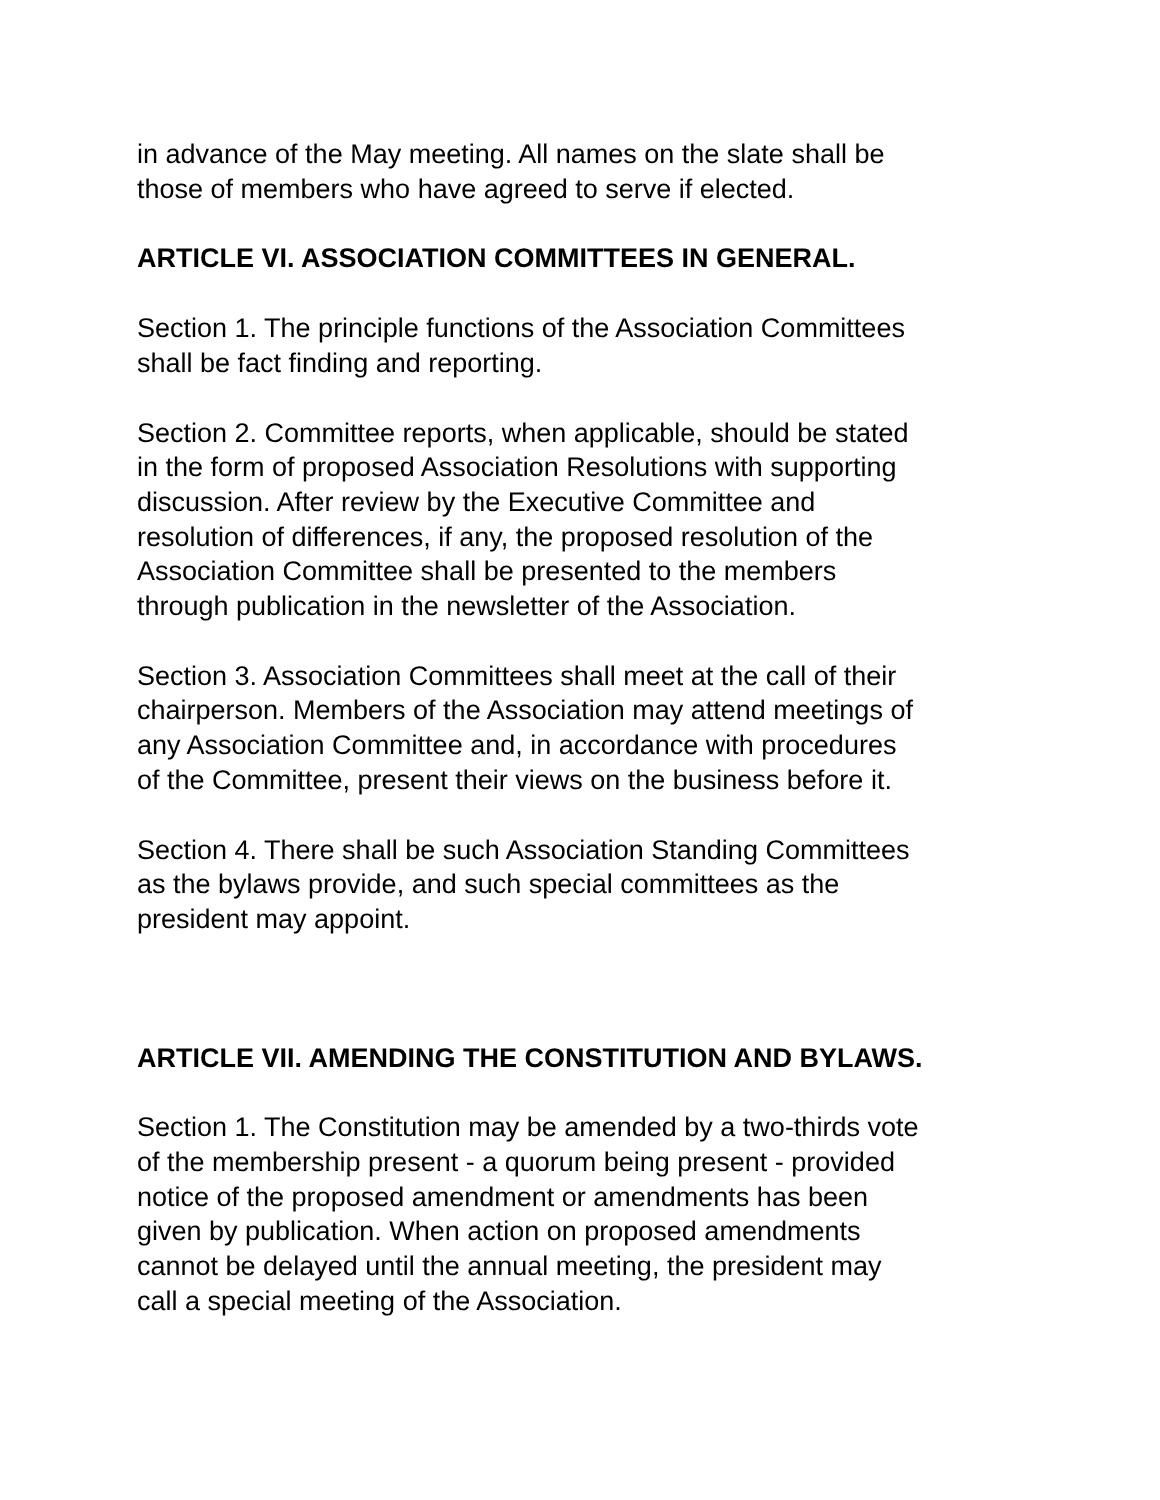in advance of the May meeting. All names on the slate shall be
those of members who have agreed to serve if elected.
ARTICLE VI. ASSOCIATION COMMITTEES IN GENERAL.
Section 1. The principle functions of the Association Committees
shall be fact finding and reporting.
Section 2. Committee reports, when applicable, should be stated
in the form of proposed Association Resolutions with supporting
discussion. After review by the Executive Committee and
resolution of differences, if any, the proposed resolution of the
Association Committee shall be presented to the members
through publication in the newsletter of the Association.
Section 3. Association Committees shall meet at the call of their
chairperson. Members of the Association may attend meetings of
any Association Committee and, in accordance with procedures
of the Committee, present their views on the business before it.
Section 4. There shall be such Association Standing Committees
as the bylaws provide, and such special committees as the
president may appoint.
ARTICLE VII. AMENDING THE CONSTITUTION AND BYLAWS.
Section 1. The Constitution may be amended by a two-thirds vote
of the membership present - a quorum being present - provided
notice of the proposed amendment or amendments has been
given by publication. When action on proposed amendments
cannot be delayed until the annual meeting, the president may
call a special meeting of the Association.